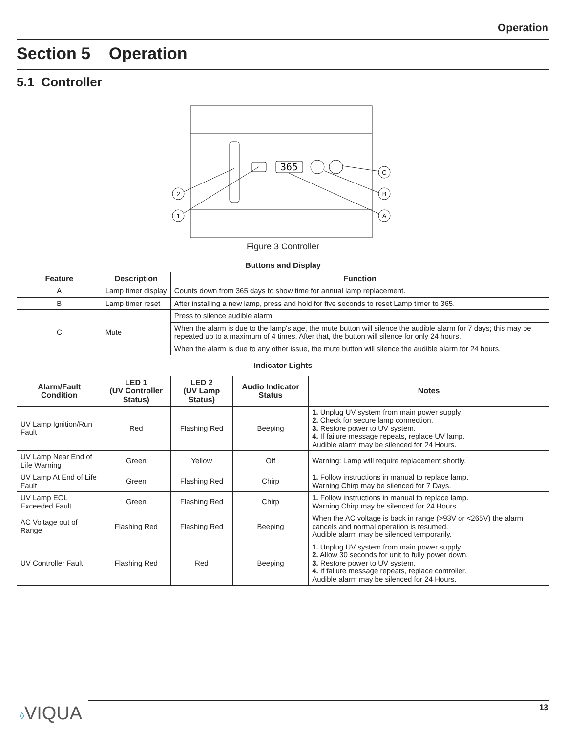Operation
Section 5 Operation
5.1 Controller
365
2
1
C
B
A
Figure 3 Controller
| Buttons and Display | | | | |
| --- | --- | --- | --- | --- |
| Feature | Description | Function | | |
| A | Lamp timer display | Counts down from 365 days to show time for annual lamp replacement. | | |
| B | Lamp timer reset | After installing a new lamp, press and hold for five seconds to reset Lamp timer to 365. | | |
| C | Mute | Press to silence audible alarm. | | |
| | | When the alarm is due to the lamp's age, the mute button will silence the audible alarm for 7 days; this may be repeated up to a maximum of 4 times. After that, the button will silence for only 24 hours. | | |
| | | When the alarm is due to any other issue, the mute button will silence the audible alarm for 24 hours. | | |
| Indicator Lights | | | | |
| Alarm/Fault Condition | LED 1 (UV Controller Status) | LED 2 (UV Lamp Status) | Audio Indicator Status | Notes |
| UV Lamp Ignition/Run Fault | Red | Flashing Red | Beeping | 1. Unplug UV system from main power supply. 2. Check for secure lamp connection. 3. Restore power to UV system. 4. If failure message repeats, replace UV lamp. Audible alarm may be silenced for 24 Hours. |
| UV Lamp Near End of Life Warning | Green | Yellow | Off | Warning: Lamp will require replacement shortly. |
| UV Lamp At End of Life Fault | Green | Flashing Red | Chirp | 1. Follow instructions in manual to replace lamp. Warning Chirp may be silenced for 7 Days. |
| UV Lamp EOL Exceeded Fault | Green | Flashing Red | Chirp | 1. Follow instructions in manual to replace lamp. Warning Chirp may be silenced for 24 Hours. |
| AC Voltage out of Range | Flashing Red | Flashing Red | Beeping | When the AC voltage is back in range (>93V or <265V) the alarm cancels and normal operation is resumed. Audible alarm may be silenced temporarily. |
| UV Controller Fault | Flashing Red | Red | Beeping | 1. Unplug UV system from main power supply. 2. Allow 30 seconds for unit to fully power down. 3. Restore power to UV system. 4. If failure message repeats, replace controller. Audible alarm may be silenced for 24 Hours. |
◊VIQUA 13